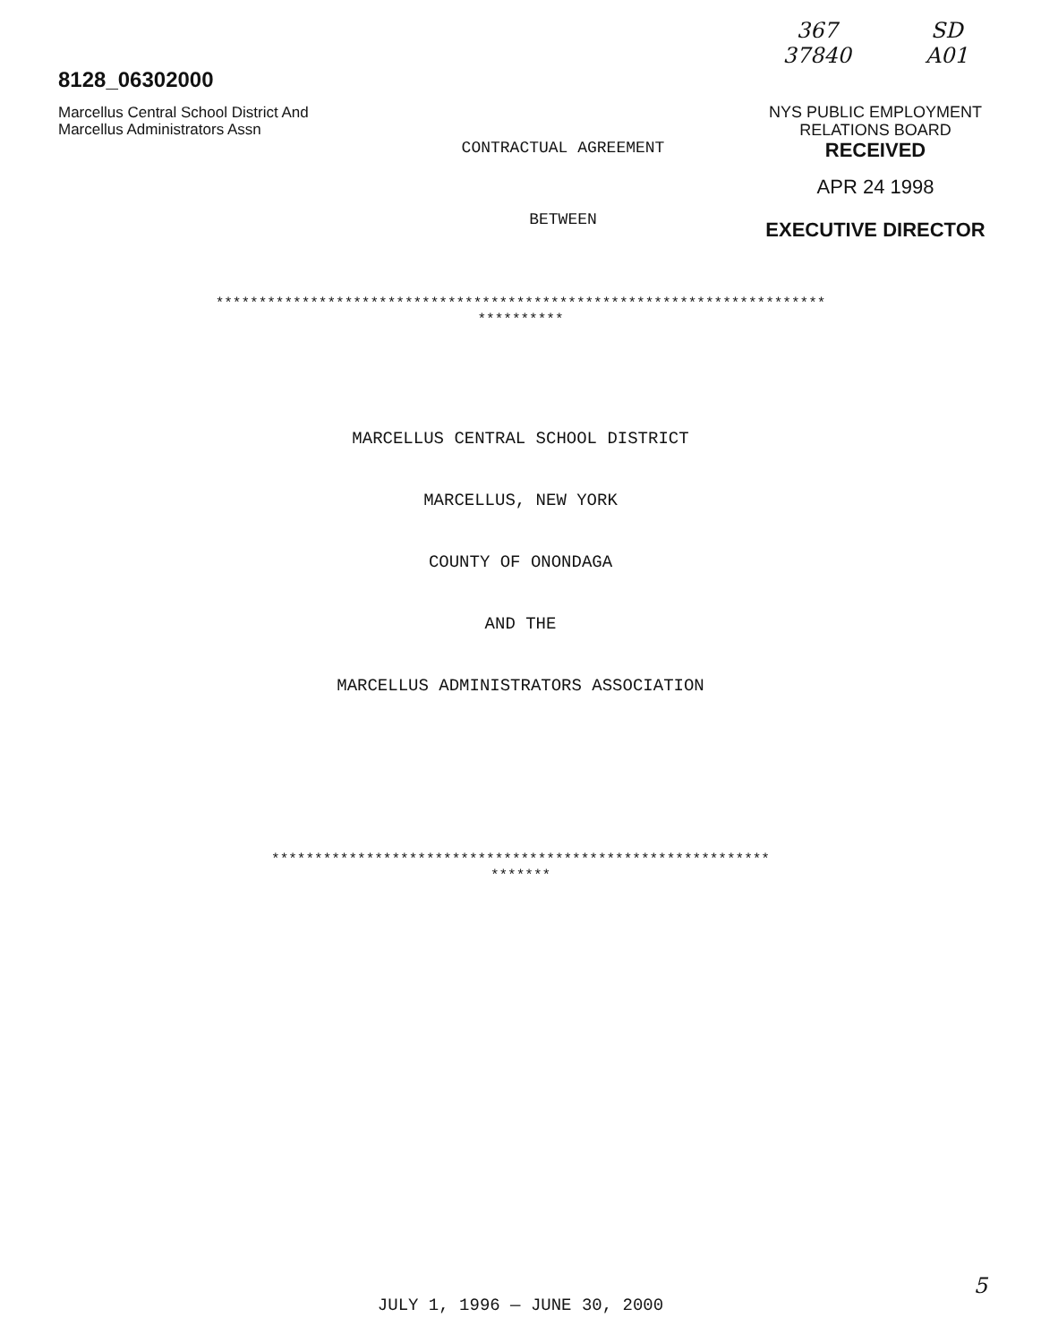8128_06302000
Marcellus Central School District And
Marcellus Administrators Assn
CONTRACTUAL AGREEMENT
BETWEEN
367
37840 SD
A01
NYS PUBLIC EMPLOYMENT
RELATIONS BOARD
RECEIVED
APR 24 1998
EXECUTIVE DIRECTOR
***********************************************************************
**********
MARCELLUS CENTRAL SCHOOL DISTRICT
MARCELLUS, NEW YORK
COUNTY OF ONONDAGA
AND THE
MARCELLUS ADMINISTRATORS ASSOCIATION
**********************************************************
*******
JULY 1, 1996 — JUNE 30, 2000
5